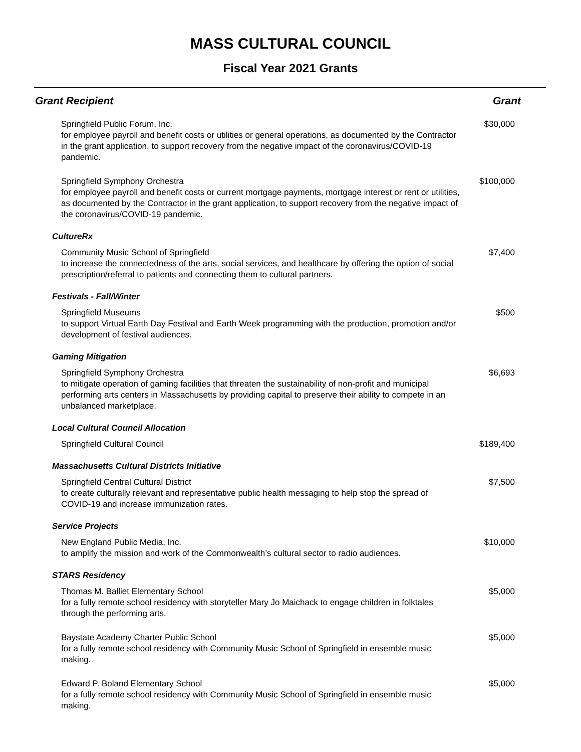MASS CULTURAL COUNCIL
Fiscal Year 2021 Grants
| Grant Recipient | Grant |
| --- | --- |
| Springfield Public Forum, Inc. for employee payroll and benefit costs or utilities or general operations, as documented by the Contractor in the grant application, to support recovery from the negative impact of the coronavirus/COVID-19 pandemic. | $30,000 |
| Springfield Symphony Orchestra for employee payroll and benefit costs or current mortgage payments, mortgage interest or rent or utilities, as documented by the Contractor in the grant application, to support recovery from the negative impact of the coronavirus/COVID-19 pandemic. | $100,000 |
| CultureRx | |
| Community Music School of Springfield to increase the connectedness of the arts, social services, and healthcare by offering the option of social prescription/referral to patients and connecting them to cultural partners. | $7,400 |
| Festivals - Fall/Winter | |
| Springfield Museums to support Virtual Earth Day Festival and Earth Week programming with the production, promotion and/or development of festival audiences. | $500 |
| Gaming Mitigation | |
| Springfield Symphony Orchestra to mitigate operation of gaming facilities that threaten the sustainability of non-profit and municipal performing arts centers in Massachusetts by providing capital to preserve their ability to compete in an unbalanced marketplace. | $6,693 |
| Local Cultural Council Allocation | |
| Springfield Cultural Council | $189,400 |
| Massachusetts Cultural Districts Initiative | |
| Springfield Central Cultural District to create culturally relevant and representative public health messaging to help stop the spread of COVID-19 and increase immunization rates. | $7,500 |
| Service Projects | |
| New England Public Media, Inc. to amplify the mission and work of the Commonwealth’s cultural sector to radio audiences. | $10,000 |
| STARS Residency | |
| Thomas M. Balliet Elementary School for a fully remote school residency with storyteller Mary Jo Maichack to engage children in folktales through the performing arts. | $5,000 |
| Baystate Academy Charter Public School for a fully remote school residency with Community Music School of Springfield in ensemble music making. | $5,000 |
| Edward P. Boland Elementary School for a fully remote school residency with Community Music School of Springfield in ensemble music making. | $5,000 |